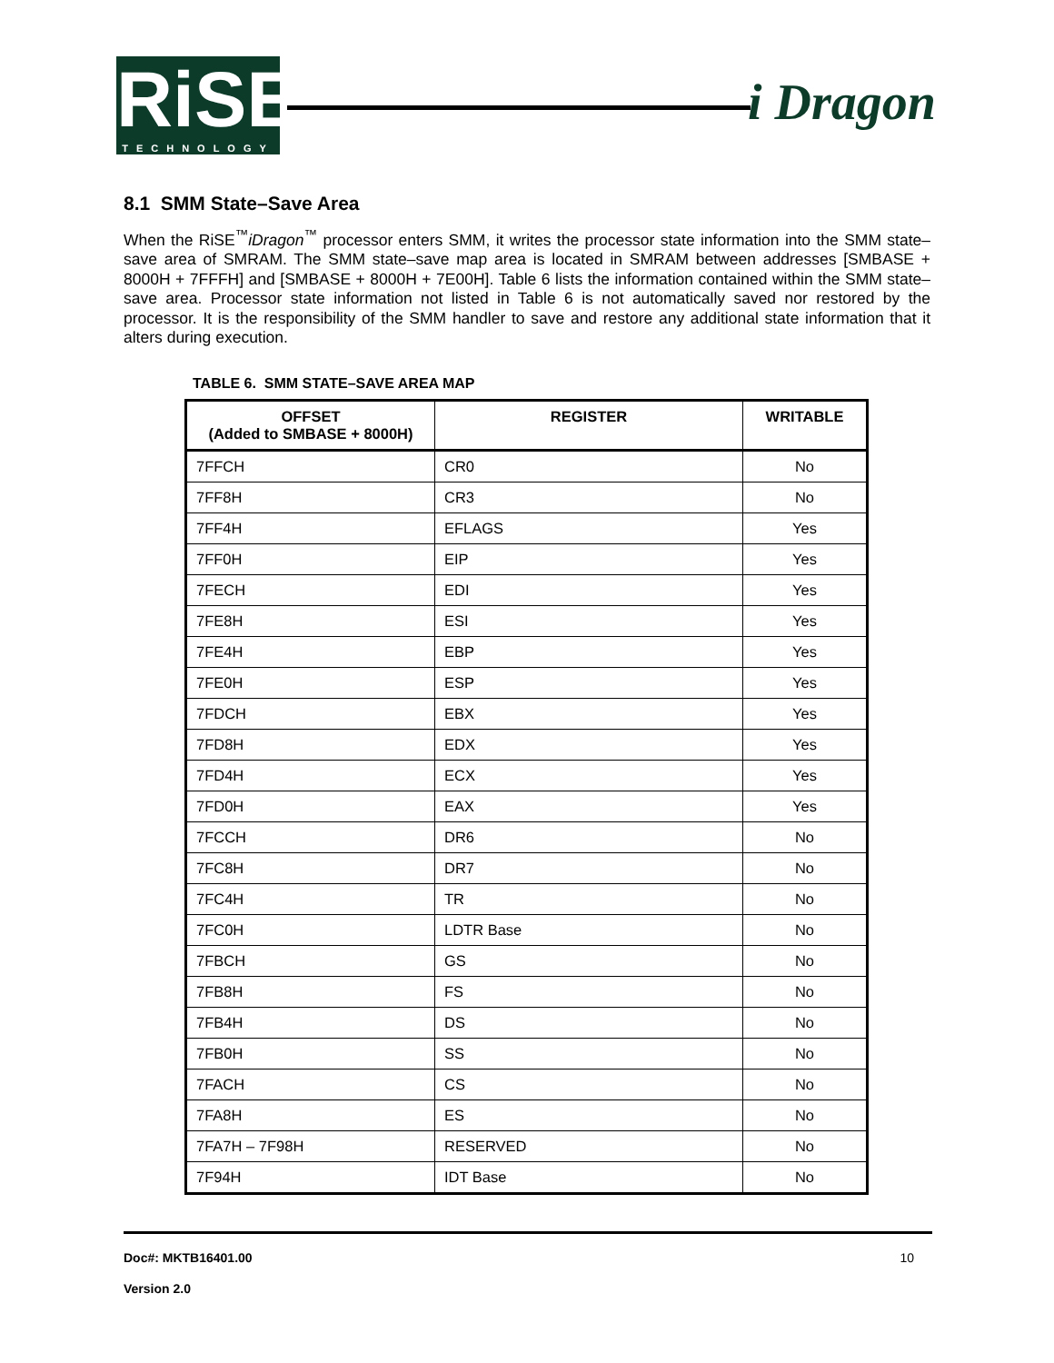RiSE TECHNOLOGY
i Dragon
8.1 SMM State–Save Area
When the RiSE<sup>™</sup>iDragon<sup>™</sup> processor enters SMM, it writes the processor state information into the SMM state–save area of SMRAM. The SMM state–save map area is located in SMRAM between addresses [SMBASE + 8000H + 7FFFH] and [SMBASE + 8000H + 7E00H]. Table 6 lists the information contained within the SMM state–save area. Processor state information not listed in Table 6 is not automatically saved nor restored by the processor. It is the responsibility of the SMM handler to save and restore any additional state information that it alters during execution.
TABLE 6. SMM STATE–SAVE AREA MAP
| OFFSET (Added to SMBASE + 8000H) | REGISTER | WRITABLE |
| --- | --- | --- |
| 7FFCH | CR0 | No |
| 7FF8H | CR3 | No |
| 7FF4H | EFLAGS | Yes |
| 7FF0H | EIP | Yes |
| 7FECH | EDI | Yes |
| 7FE8H | ESI | Yes |
| 7FE4H | EBP | Yes |
| 7FE0H | ESP | Yes |
| 7FDCH | EBX | Yes |
| 7FD8H | EDX | Yes |
| 7FD4H | ECX | Yes |
| 7FD0H | EAX | Yes |
| 7FCCH | DR6 | No |
| 7FC8H | DR7 | No |
| 7FC4H | TR | No |
| 7FC0H | LDTR Base | No |
| 7FBCH | GS | No |
| 7FB8H | FS | No |
| 7FB4H | DS | No |
| 7FB0H | SS | No |
| 7FACH | CS | No |
| 7FA8H | ES | No |
| 7FA7H – 7F98H | RESERVED | No |
| 7F94H | IDT Base | No |
Doc#: MKTB16401.00 10
Version 2.0